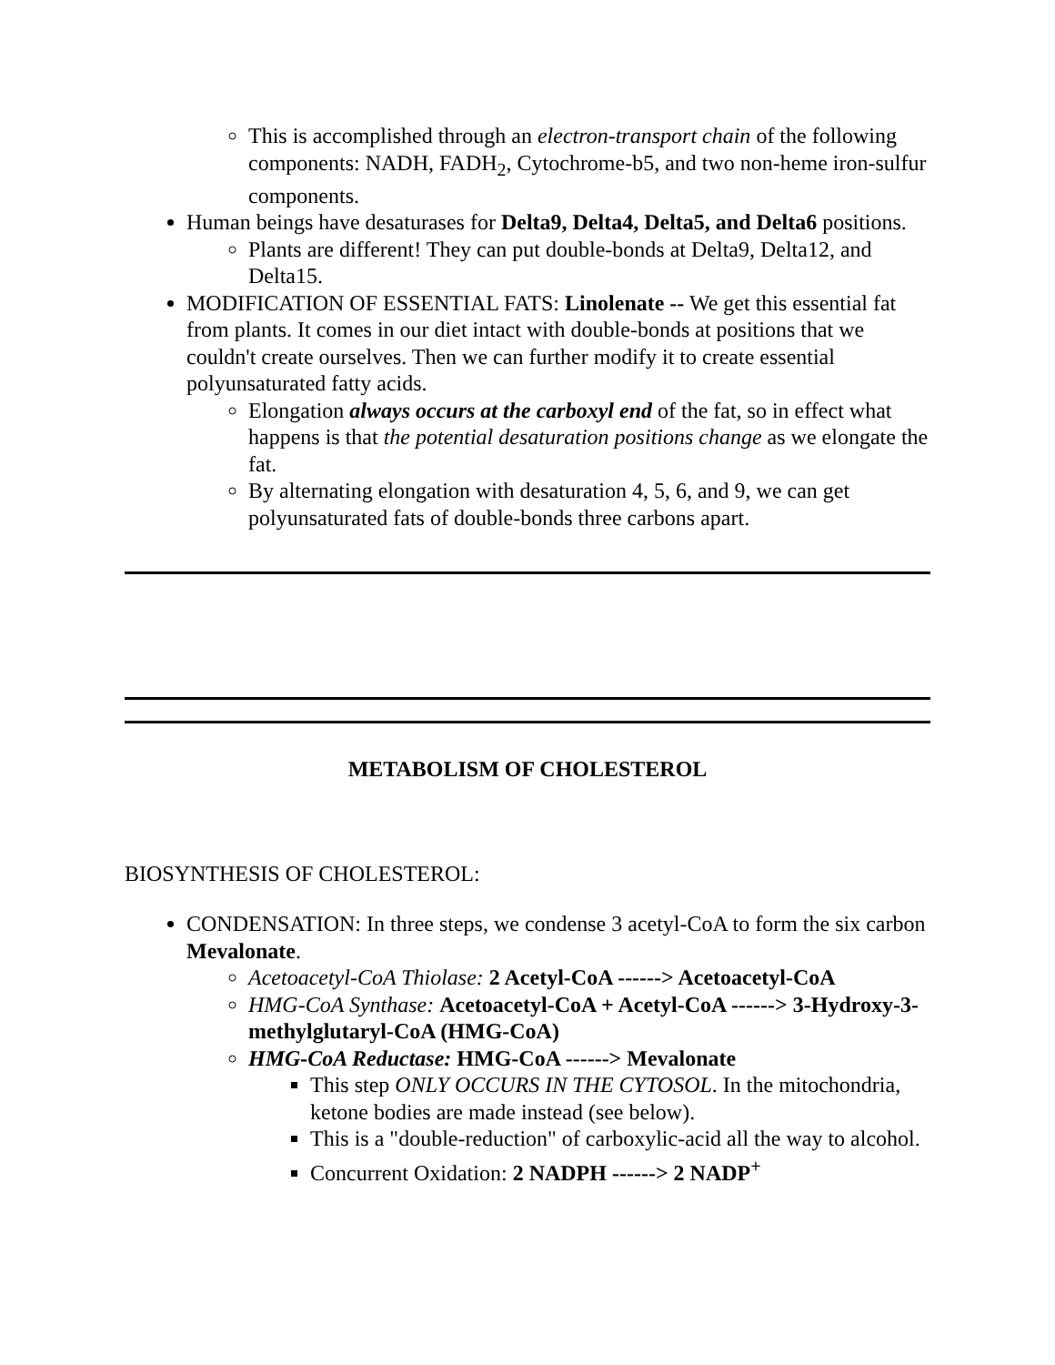This is accomplished through an electron-transport chain of the following components: NADH, FADH<sub>2</sub>, Cytochrome-b5, and two non-heme iron-sulfur components.
Human beings have desaturases for Delta9, Delta4, Delta5, and Delta6 positions.
Plants are different! They can put double-bonds at Delta9, Delta12, and Delta15.
MODIFICATION OF ESSENTIAL FATS: Linolenate -- We get this essential fat from plants. It comes in our diet intact with double-bonds at positions that we couldn't create ourselves. Then we can further modify it to create essential polyunsaturated fatty acids.
Elongation always occurs at the carboxyl end of the fat, so in effect what happens is that the potential desaturation positions change as we elongate the fat.
By alternating elongation with desaturation 4, 5, 6, and 9, we can get polyunsaturated fats of double-bonds three carbons apart.
METABOLISM OF CHOLESTEROL
BIOSYNTHESIS OF CHOLESTEROL:
CONDENSATION: In three steps, we condense 3 acetyl-CoA to form the six carbon Mevalonate.
Acetoacetyl-CoA Thiolase: 2 Acetyl-CoA ------> Acetoacetyl-CoA
HMG-CoA Synthase: Acetoacetyl-CoA + Acetyl-CoA ------> 3-Hydroxy-3-methylglutaryl-CoA (HMG-CoA)
HMG-CoA Reductase: HMG-CoA ------> Mevalonate
This step ONLY OCCURS IN THE CYTOSOL. In the mitochondria, ketone bodies are made instead (see below).
This is a "double-reduction" of carboxylic-acid all the way to alcohol.
Concurrent Oxidation: 2 NADPH ------> 2 NADP<sup>+</sup>